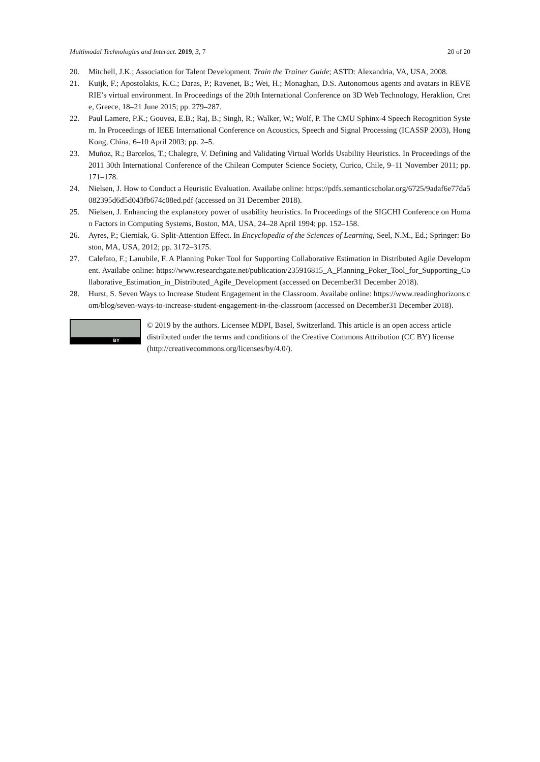Multimodal Technologies and Interact. 2019, 3, 7 20 of 20
20. Mitchell, J.K.; Association for Talent Development. Train the Trainer Guide; ASTD: Alexandria, VA, USA, 2008.
21. Kuijk, F.; Apostolakis, K.C.; Daras, P.; Ravenet, B.; Wei, H.; Monaghan, D.S. Autonomous agents and avatars in REVERIE’s virtual environment. In Proceedings of the 20th International Conference on 3D Web Technology, Heraklion, Crete, Greece, 18–21 June 2015; pp. 279–287.
22. Paul Lamere, P.K.; Gouvea, E.B.; Raj, B.; Singh, R.; Walker, W.; Wolf, P. The CMU Sphinx-4 Speech Recognition System. In Proceedings of IEEE International Conference on Acoustics, Speech and Signal Processing (ICASSP 2003), Hong Kong, China, 6–10 April 2003; pp. 2–5.
23. Muñoz, R.; Barcelos, T.; Chalegre, V. Defining and Validating Virtual Worlds Usability Heuristics. In Proceedings of the 2011 30th International Conference of the Chilean Computer Science Society, Curico, Chile, 9–11 November 2011; pp. 171–178.
24. Nielsen, J. How to Conduct a Heuristic Evaluation. Availabe online: https://pdfs.semanticscholar.org/6725/9adaf6e77da5082395d6d5d043fb674c08ed.pdf (accessed on 31 December 2018).
25. Nielsen, J. Enhancing the explanatory power of usability heuristics. In Proceedings of the SIGCHI Conference on Human Factors in Computing Systems, Boston, MA, USA, 24–28 April 1994; pp. 152–158.
26. Ayres, P.; Cierniak, G. Split-Attention Effect. In Encyclopedia of the Sciences of Learning, Seel, N.M., Ed.; Springer: Boston, MA, USA, 2012; pp. 3172–3175.
27. Calefato, F.; Lanubile, F. A Planning Poker Tool for Supporting Collaborative Estimation in Distributed Agile Development. Availabe online: https://www.researchgate.net/publication/235916815_A_Planning_Poker_Tool_for_Supporting_Collaborative_Estimation_in_Distributed_Agile_Development (accessed on December31 December 2018).
28. Hurst, S. Seven Ways to Increase Student Engagement in the Classroom. Availabe online: https://www.readinghorizons.com/blog/seven-ways-to-increase-student-engagement-in-the-classroom (accessed on December31 December 2018).
BY
© 2019 by the authors. Licensee MDPI, Basel, Switzerland. This article is an open access article distributed under the terms and conditions of the Creative Commons Attribution (CC BY) license (http://creativecommons.org/licenses/by/4.0/).